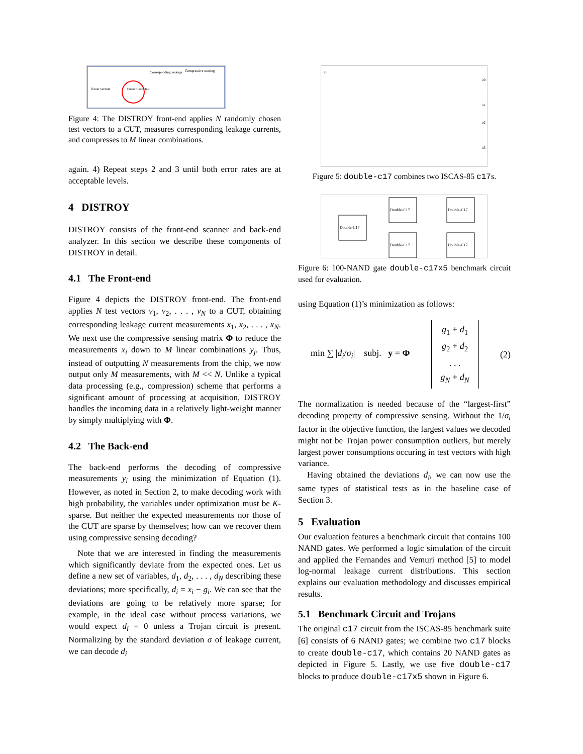N test vectors
Circuit Under Test
Corresponding leakage
Compressive sensing
Figure 4: The DISTROY front-end applies N randomly chosen test vectors to a CUT, measures corresponding leakage currents, and compresses to M linear combinations.
again. 4) Repeat steps 2 and 3 until both error rates are at acceptable levels.
4 DISTROY
DISTROY consists of the front-end scanner and back-end analyzer. In this section we describe these components of DISTROY in detail.
4.1 The Front-end
Figure 4 depicts the DISTROY front-end. The front-end applies N test vectors v<sub>1</sub>, v<sub>2</sub>, . . . , v<sub>N</sub> to a CUT, obtaining corresponding leakage current measurements x<sub>1</sub>, x<sub>2</sub>, . . . , x<sub>N</sub>. We next use the compressive sensing matrix Φ to reduce the measurements x<sub>i</sub> down to M linear combinations y<sub>j</sub>. Thus, instead of outputting N measurements from the chip, we now output only M measurements, with M << N. Unlike a typical data processing (e.g., compression) scheme that performs a significant amount of processing at acquisition, DISTROY handles the incoming data in a relatively light-weight manner by simply multiplying with Φ.
4.2 The Back-end
The back-end performs the decoding of compressive measurements y<sub>i</sub> using the minimization of Equation (1). However, as noted in Section 2, to make decoding work with high probability, the variables under optimization must be K-sparse. But neither the expected measurements nor those of the CUT are sparse by themselves; how can we recover them using compressive sensing decoding?
Note that we are interested in finding the measurements which significantly deviate from the expected ones. Let us define a new set of variables, d<sub>1</sub>, d<sub>2</sub>, . . . , d<sub>N</sub> describing these deviations; more specifically, d<sub>i</sub> = x<sub>i</sub> − g<sub>i</sub>. We can see that the deviations are going to be relatively more sparse; for example, in the ideal case without process variations, we would expect d<sub>i</sub> = 0 unless a Trojan circuit is present. Normalizing by the standard deviation σ of leakage current, we can decode d<sub>i</sub>
i0
o0
o1
o2
o3
Figure 5: double-c17 combines two ISCAS-85 c17s.
Double-C17
Double-C17
Double-C17
Double-C17
Double-C17
Figure 6: 100-NAND gate double-c17x5 benchmark circuit used for evaluation.
using Equation (1)’s minimization as follows:
min ∑ |d<sub>i</sub>/σ<sub>i</sub>| subj. y = Φ g<sub>1</sub> + d<sub>1</sub>
g<sub>2</sub> + d<sub>2</sub>
. . .
g<sub>N</sub> + d<sub>N</sub> (2)
The normalization is needed because of the “largest-first” decoding property of compressive sensing. Without the 1/σ<sub>i</sub> factor in the objective function, the largest values we decoded might not be Trojan power consumption outliers, but merely largest power consumptions occuring in test vectors with high variance.
Having obtained the deviations d<sub>i</sub>, we can now use the same types of statistical tests as in the baseline case of Section 3.
5 Evaluation
Our evaluation features a benchmark circuit that contains 100 NAND gates. We performed a logic simulation of the circuit and applied the Fernandes and Vemuri method [5] to model log-normal leakage current distributions. This section explains our evaluation methodology and discusses empirical results.
5.1 Benchmark Circuit and Trojans
The original c17 circuit from the ISCAS-85 benchmark suite [6] consists of 6 NAND gates; we combine two c17 blocks to create double-c17, which contains 20 NAND gates as depicted in Figure 5. Lastly, we use five double-c17 blocks to produce double-c17x5 shown in Figure 6.